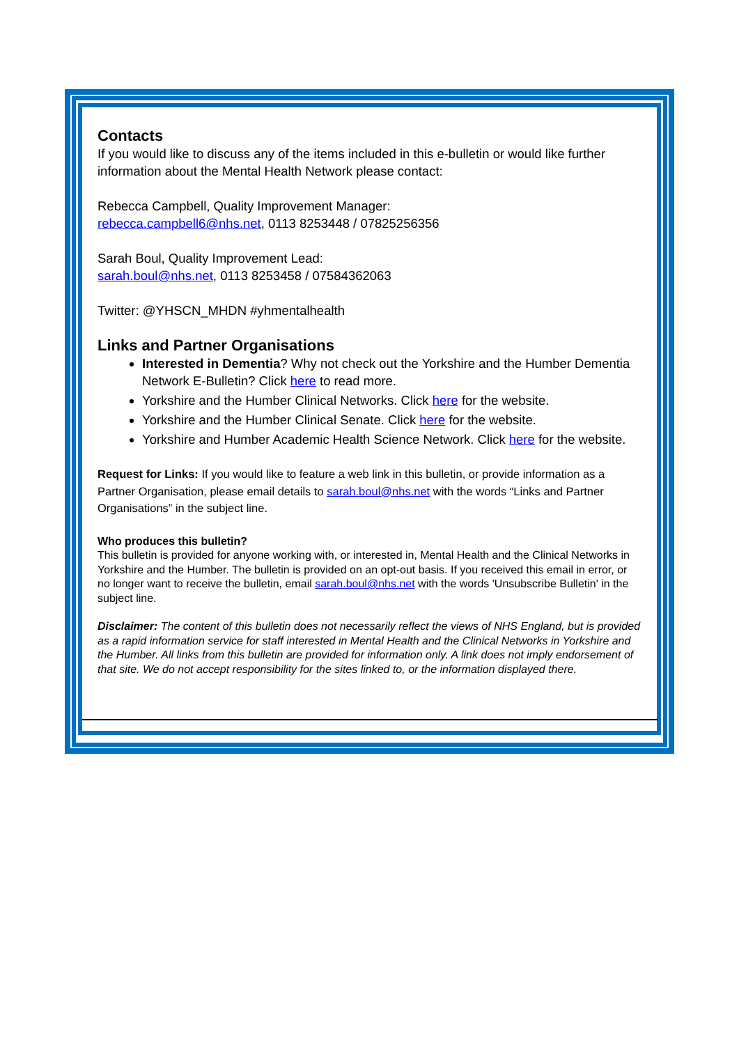Contacts
If you would like to discuss any of the items included in this e-bulletin or would like further information about the Mental Health Network please contact:
Rebecca Campbell, Quality Improvement Manager:
rebecca.campbell6@nhs.net, 0113 8253448 / 07825256356
Sarah Boul, Quality Improvement Lead:
sarah.boul@nhs.net, 0113 8253458 / 07584362063
Twitter: @YHSCN_MHDN #yhmentalhealth
Links and Partner Organisations
Interested in Dementia? Why not check out the Yorkshire and the Humber Dementia Network E-Bulletin? Click here to read more.
Yorkshire and the Humber Clinical Networks. Click here for the website.
Yorkshire and the Humber Clinical Senate. Click here for the website.
Yorkshire and Humber Academic Health Science Network. Click here for the website.
Request for Links: If you would like to feature a web link in this bulletin, or provide information as a Partner Organisation, please email details to sarah.boul@nhs.net with the words “Links and Partner Organisations” in the subject line.
Who produces this bulletin?
This bulletin is provided for anyone working with, or interested in, Mental Health and the Clinical Networks in Yorkshire and the Humber. The bulletin is provided on an opt-out basis. If you received this email in error, or no longer want to receive the bulletin, email sarah.boul@nhs.net with the words 'Unsubscribe Bulletin' in the subject line.
Disclaimer: The content of this bulletin does not necessarily reflect the views of NHS England, but is provided as a rapid information service for staff interested in Mental Health and the Clinical Networks in Yorkshire and the Humber. All links from this bulletin are provided for information only. A link does not imply endorsement of that site. We do not accept responsibility for the sites linked to, or the information displayed there.